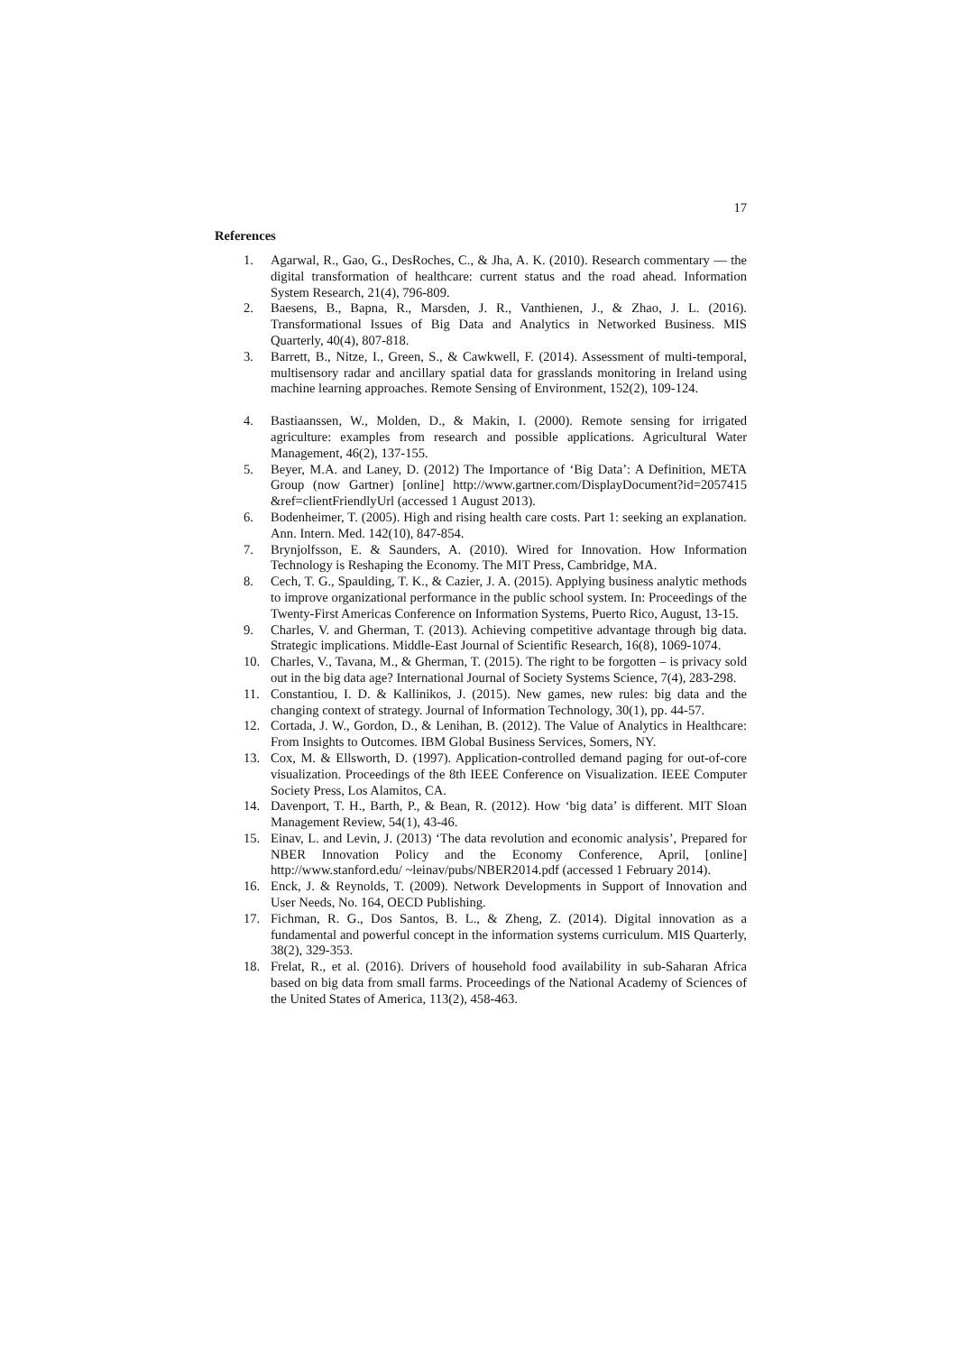17
References
1. Agarwal, R., Gao, G., DesRoches, C., & Jha, A. K. (2010). Research commentary — the digital transformation of healthcare: current status and the road ahead. Information System Research, 21(4), 796-809.
2. Baesens, B., Bapna, R., Marsden, J. R., Vanthienen, J., & Zhao, J. L. (2016). Transformational Issues of Big Data and Analytics in Networked Business. MIS Quarterly, 40(4), 807-818.
3. Barrett, B., Nitze, I., Green, S., & Cawkwell, F. (2014). Assessment of multi-temporal, multisensory radar and ancillary spatial data for grasslands monitoring in Ireland using machine learning approaches. Remote Sensing of Environment, 152(2), 109-124.
4. Bastiaanssen, W., Molden, D., & Makin, I. (2000). Remote sensing for irrigated agriculture: examples from research and possible applications. Agricultural Water Management, 46(2), 137-155.
5. Beyer, M.A. and Laney, D. (2012) The Importance of ‘Big Data’: A Definition, META Group (now Gartner) [online] http://www.gartner.com/DisplayDocument?id=2057415 &ref=clientFriendlyUrl (accessed 1 August 2013).
6. Bodenheimer, T. (2005). High and rising health care costs. Part 1: seeking an explanation. Ann. Intern. Med. 142(10), 847-854.
7. Brynjolfsson, E. & Saunders, A. (2010). Wired for Innovation. How Information Technology is Reshaping the Economy. The MIT Press, Cambridge, MA.
8. Cech, T. G., Spaulding, T. K., & Cazier, J. A. (2015). Applying business analytic methods to improve organizational performance in the public school system. In: Proceedings of the Twenty-First Americas Conference on Information Systems, Puerto Rico, August, 13-15.
9. Charles, V. and Gherman, T. (2013). Achieving competitive advantage through big data. Strategic implications. Middle-East Journal of Scientific Research, 16(8), 1069-1074.
10. Charles, V., Tavana, M., & Gherman, T. (2015). The right to be forgotten – is privacy sold out in the big data age? International Journal of Society Systems Science, 7(4), 283-298.
11. Constantiou, I. D. & Kallinikos, J. (2015). New games, new rules: big data and the changing context of strategy. Journal of Information Technology, 30(1), pp. 44-57.
12. Cortada, J. W., Gordon, D., & Lenihan, B. (2012). The Value of Analytics in Healthcare: From Insights to Outcomes. IBM Global Business Services, Somers, NY.
13. Cox, M. & Ellsworth, D. (1997). Application-controlled demand paging for out-of-core visualization. Proceedings of the 8th IEEE Conference on Visualization. IEEE Computer Society Press, Los Alamitos, CA.
14. Davenport, T. H., Barth, P., & Bean, R. (2012). How ‘big data’ is different. MIT Sloan Management Review, 54(1), 43-46.
15. Einav, L. and Levin, J. (2013) ‘The data revolution and economic analysis’, Prepared for NBER Innovation Policy and the Economy Conference, April, [online] http://www.stanford.edu/ ~leinav/pubs/NBER2014.pdf (accessed 1 February 2014).
16. Enck, J. & Reynolds, T. (2009). Network Developments in Support of Innovation and User Needs, No. 164, OECD Publishing.
17. Fichman, R. G., Dos Santos, B. L., & Zheng, Z. (2014). Digital innovation as a fundamental and powerful concept in the information systems curriculum. MIS Quarterly, 38(2), 329-353.
18. Frelat, R., et al. (2016). Drivers of household food availability in sub-Saharan Africa based on big data from small farms. Proceedings of the National Academy of Sciences of the United States of America, 113(2), 458-463.